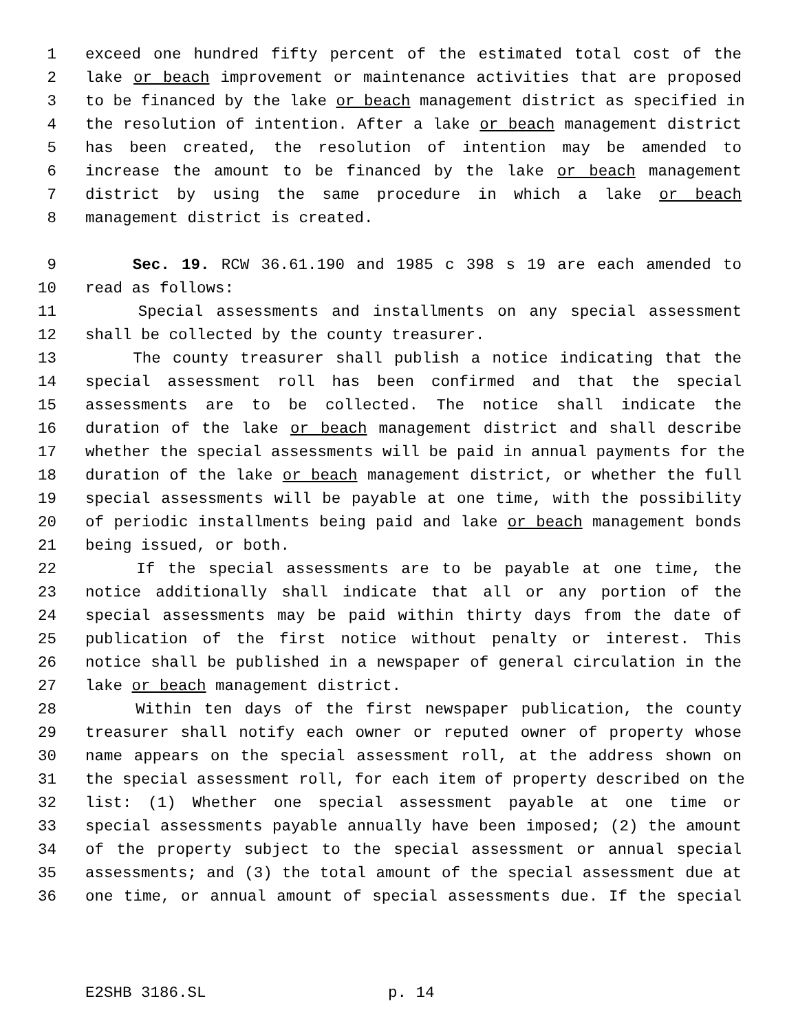1 exceed one hundred fifty percent of the estimated total cost of the
2 lake or beach improvement or maintenance activities that are proposed
3 to be financed by the lake or beach management district as specified in
4 the resolution of intention. After a lake or beach management district
5 has been created, the resolution of intention may be amended to
6 increase the amount to be financed by the lake or beach management
7 district by using the same procedure in which a lake or beach
8 management district is created.
9 Sec. 19. RCW 36.61.190 and 1985 c 398 s 19 are each amended to
10 read as follows:
11 Special assessments and installments on any special assessment
12 shall be collected by the county treasurer.
13 The county treasurer shall publish a notice indicating that the
14 special assessment roll has been confirmed and that the special
15 assessments are to be collected. The notice shall indicate the
16 duration of the lake or beach management district and shall describe
17 whether the special assessments will be paid in annual payments for the
18 duration of the lake or beach management district, or whether the full
19 special assessments will be payable at one time, with the possibility
20 of periodic installments being paid and lake or beach management bonds
21 being issued, or both.
22 If the special assessments are to be payable at one time, the
23 notice additionally shall indicate that all or any portion of the
24 special assessments may be paid within thirty days from the date of
25 publication of the first notice without penalty or interest. This
26 notice shall be published in a newspaper of general circulation in the
27 lake or beach management district.
28 Within ten days of the first newspaper publication, the county
29 treasurer shall notify each owner or reputed owner of property whose
30 name appears on the special assessment roll, at the address shown on
31 the special assessment roll, for each item of property described on the
32 list: (1) Whether one special assessment payable at one time or
33 special assessments payable annually have been imposed; (2) the amount
34 of the property subject to the special assessment or annual special
35 assessments; and (3) the total amount of the special assessment due at
36 one time, or annual amount of special assessments due. If the special
E2SHB 3186.SL p. 14